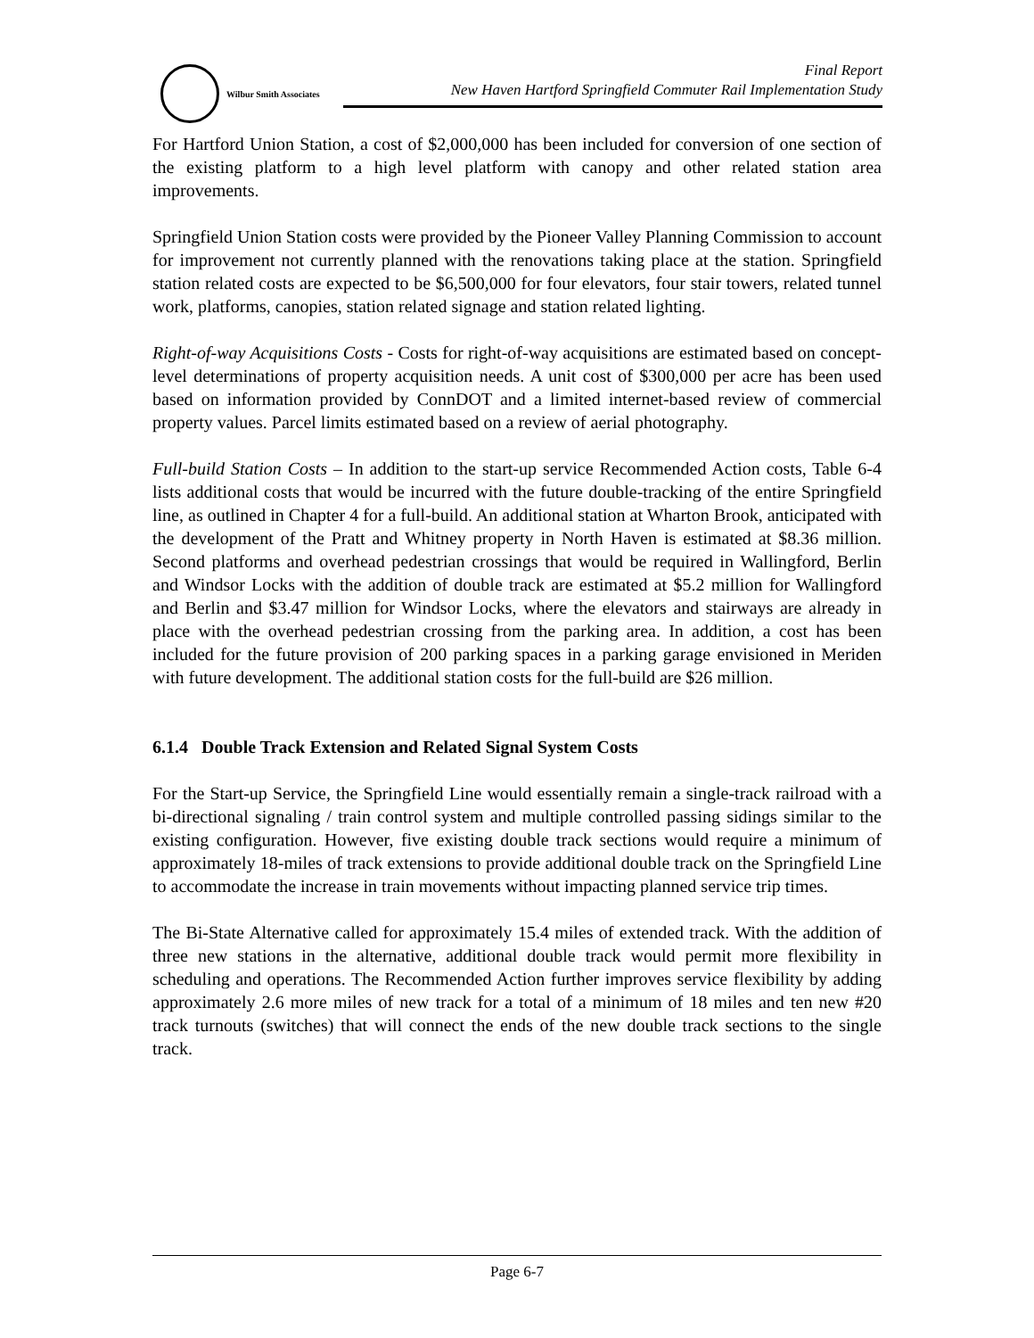Wilbur Smith Associates
Final Report
New Haven Hartford Springfield Commuter Rail Implementation Study
For Hartford Union Station, a cost of $2,000,000 has been included for conversion of one section of the existing platform to a high level platform with canopy and other related station area improvements.
Springfield Union Station costs were provided by the Pioneer Valley Planning Commission to account for improvement not currently planned with the renovations taking place at the station. Springfield station related costs are expected to be $6,500,000 for four elevators, four stair towers, related tunnel work, platforms, canopies, station related signage and station related lighting.
Right-of-way Acquisitions Costs - Costs for right-of-way acquisitions are estimated based on concept-level determinations of property acquisition needs. A unit cost of $300,000 per acre has been used based on information provided by ConnDOT and a limited internet-based review of commercial property values. Parcel limits estimated based on a review of aerial photography.
Full-build Station Costs – In addition to the start-up service Recommended Action costs, Table 6-4 lists additional costs that would be incurred with the future double-tracking of the entire Springfield line, as outlined in Chapter 4 for a full-build. An additional station at Wharton Brook, anticipated with the development of the Pratt and Whitney property in North Haven is estimated at $8.36 million. Second platforms and overhead pedestrian crossings that would be required in Wallingford, Berlin and Windsor Locks with the addition of double track are estimated at $5.2 million for Wallingford and Berlin and $3.47 million for Windsor Locks, where the elevators and stairways are already in place with the overhead pedestrian crossing from the parking area. In addition, a cost has been included for the future provision of 200 parking spaces in a parking garage envisioned in Meriden with future development. The additional station costs for the full-build are $26 million.
6.1.4 Double Track Extension and Related Signal System Costs
For the Start-up Service, the Springfield Line would essentially remain a single-track railroad with a bi-directional signaling / train control system and multiple controlled passing sidings similar to the existing configuration. However, five existing double track sections would require a minimum of approximately 18-miles of track extensions to provide additional double track on the Springfield Line to accommodate the increase in train movements without impacting planned service trip times.
The Bi-State Alternative called for approximately 15.4 miles of extended track. With the addition of three new stations in the alternative, additional double track would permit more flexibility in scheduling and operations. The Recommended Action further improves service flexibility by adding approximately 2.6 more miles of new track for a total of a minimum of 18 miles and ten new #20 track turnouts (switches) that will connect the ends of the new double track sections to the single track.
Page 6-7